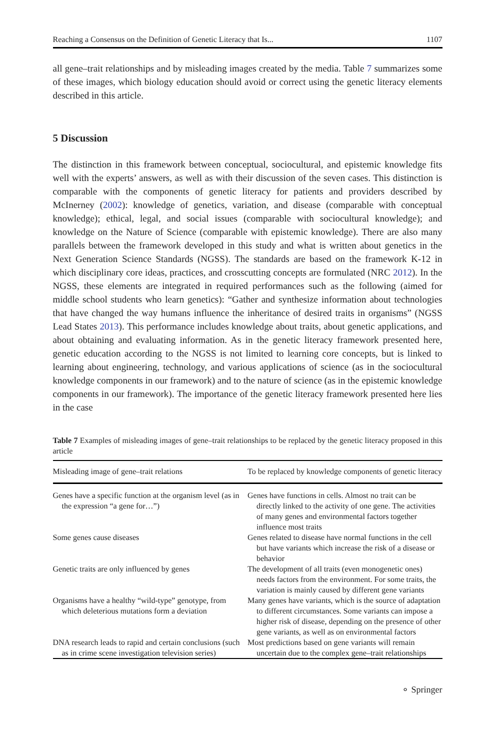Reaching a Consensus on the Definition of Genetic Literacy that Is... 1107
all gene–trait relationships and by misleading images created by the media. Table 7 summarizes some of these images, which biology education should avoid or correct using the genetic literacy elements described in this article.
5 Discussion
The distinction in this framework between conceptual, sociocultural, and epistemic knowledge fits well with the experts’ answers, as well as with their discussion of the seven cases. This distinction is comparable with the components of genetic literacy for patients and providers described by McInerney (2002): knowledge of genetics, variation, and disease (comparable with conceptual knowledge); ethical, legal, and social issues (comparable with sociocultural knowledge); and knowledge on the Nature of Science (comparable with epistemic knowledge). There are also many parallels between the framework developed in this study and what is written about genetics in the Next Generation Science Standards (NGSS). The standards are based on the framework K-12 in which disciplinary core ideas, practices, and crosscutting concepts are formulated (NRC 2012). In the NGSS, these elements are integrated in required performances such as the following (aimed for middle school students who learn genetics): “Gather and synthesize information about technologies that have changed the way humans influence the inheritance of desired traits in organisms” (NGSS Lead States 2013). This performance includes knowledge about traits, about genetic applications, and about obtaining and evaluating information. As in the genetic literacy framework presented here, genetic education according to the NGSS is not limited to learning core concepts, but is linked to learning about engineering, technology, and various applications of science (as in the sociocultural knowledge components in our framework) and to the nature of science (as in the epistemic knowledge components in our framework). The importance of the genetic literacy framework presented here lies in the case
Table 7 Examples of misleading images of gene–trait relationships to be replaced by the genetic literacy proposed in this article
| Misleading image of gene–trait relations | To be replaced by knowledge components of genetic literacy |
| --- | --- |
| Genes have a specific function at the organism level (as in the expression “a gene for…”) | Genes have functions in cells. Almost no trait can be directly linked to the activity of one gene. The activities of many genes and environmental factors together influence most traits |
| Some genes cause diseases | Genes related to disease have normal functions in the cell but have variants which increase the risk of a disease or behavior |
| Genetic traits are only influenced by genes | The development of all traits (even monogenetic ones) needs factors from the environment. For some traits, the variation is mainly caused by different gene variants |
| Organisms have a healthy “wild-type” genotype, from which deleterious mutations form a deviation | Many genes have variants, which is the source of adaptation to different circumstances. Some variants can impose a higher risk of disease, depending on the presence of other gene variants, as well as on environmental factors |
| DNA research leads to rapid and certain conclusions (such as in crime scene investigation television series) | Most predictions based on gene variants will remain uncertain due to the complex gene–trait relationships |
⚬ Springer